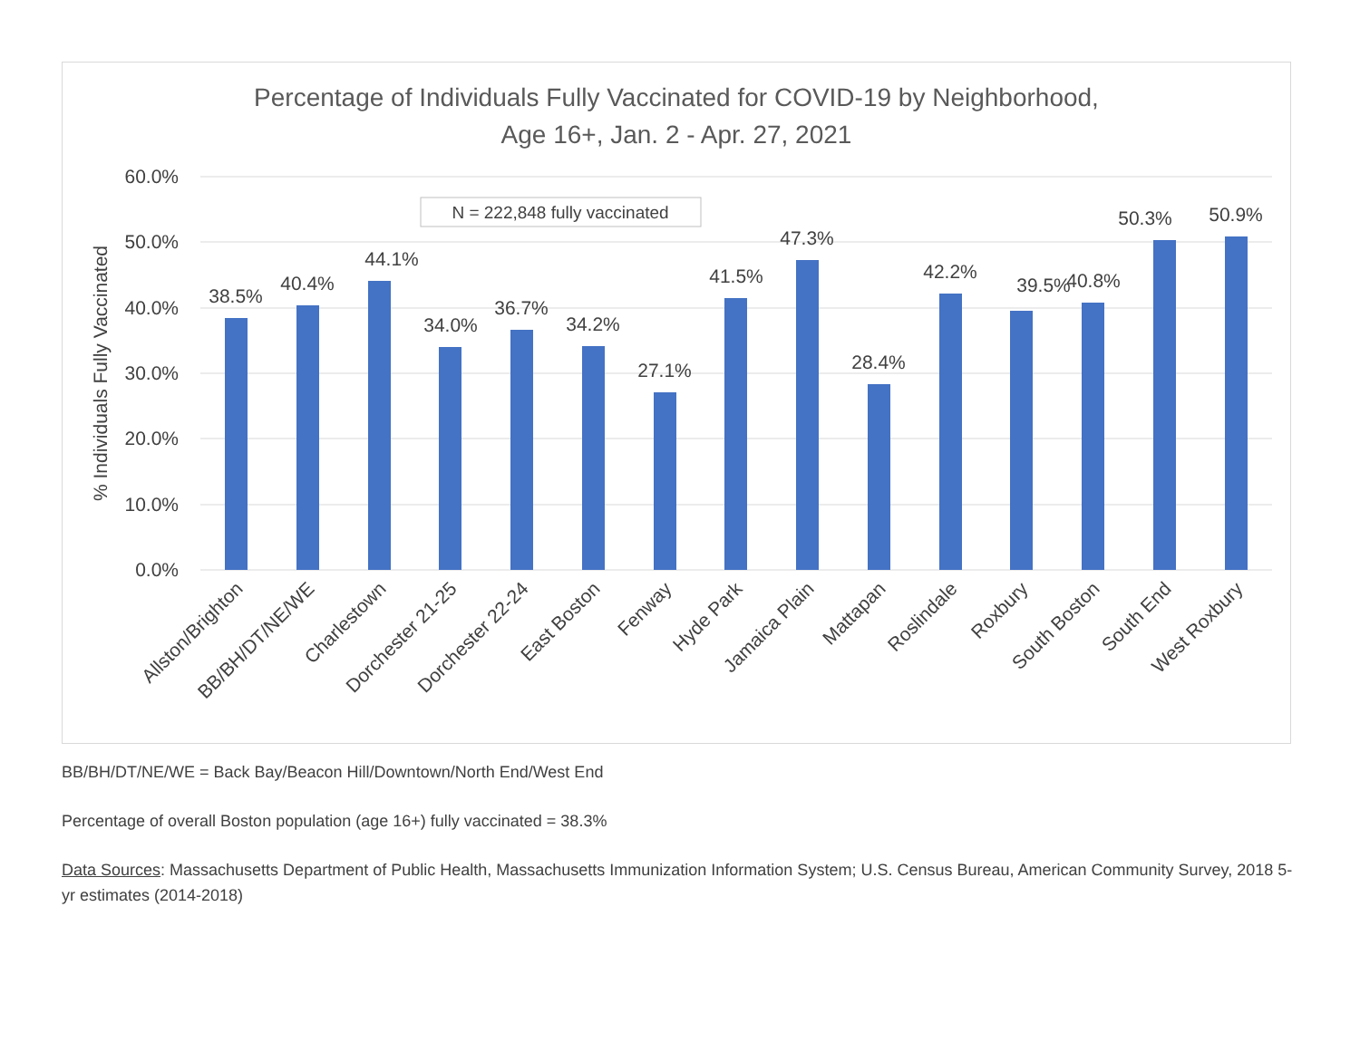Percentage of Individuals Fully Vaccinated for COVID-19 by Neighborhood,
Age 16+, Jan. 2 - Apr. 27, 2021
60.0%
50.0%
40.0%
30.0%
20.0%
10.0%
0.0%
% Individuals Fully Vaccinated
N = 222,848 fully vaccinated
38.5%
40.4%
44.1%
34.0%
36.7%
34.2%
27.1%
41.5%
47.3%
28.4%
42.2%
39.5%
40.8%
50.3%
50.9%
Allston/Brighton
BB/BH/DT/NE/WE
Charlestown
Dorchester 21-25
Dorchester 22-24
East Boston
Fenway
Hyde Park
Jamaica Plain
Mattapan
Roslindale
Roxbury
South Boston
South End
West Roxbury
BB/BH/DT/NE/WE = Back Bay/Beacon Hill/Downtown/North End/West End
Percentage of overall Boston population (age 16+) fully vaccinated = 38.3%
Data Sources: Massachusetts Department of Public Health, Massachusetts Immunization Information System; U.S. Census Bureau, American Community Survey, 2018 5-yr estimates (2014-2018)